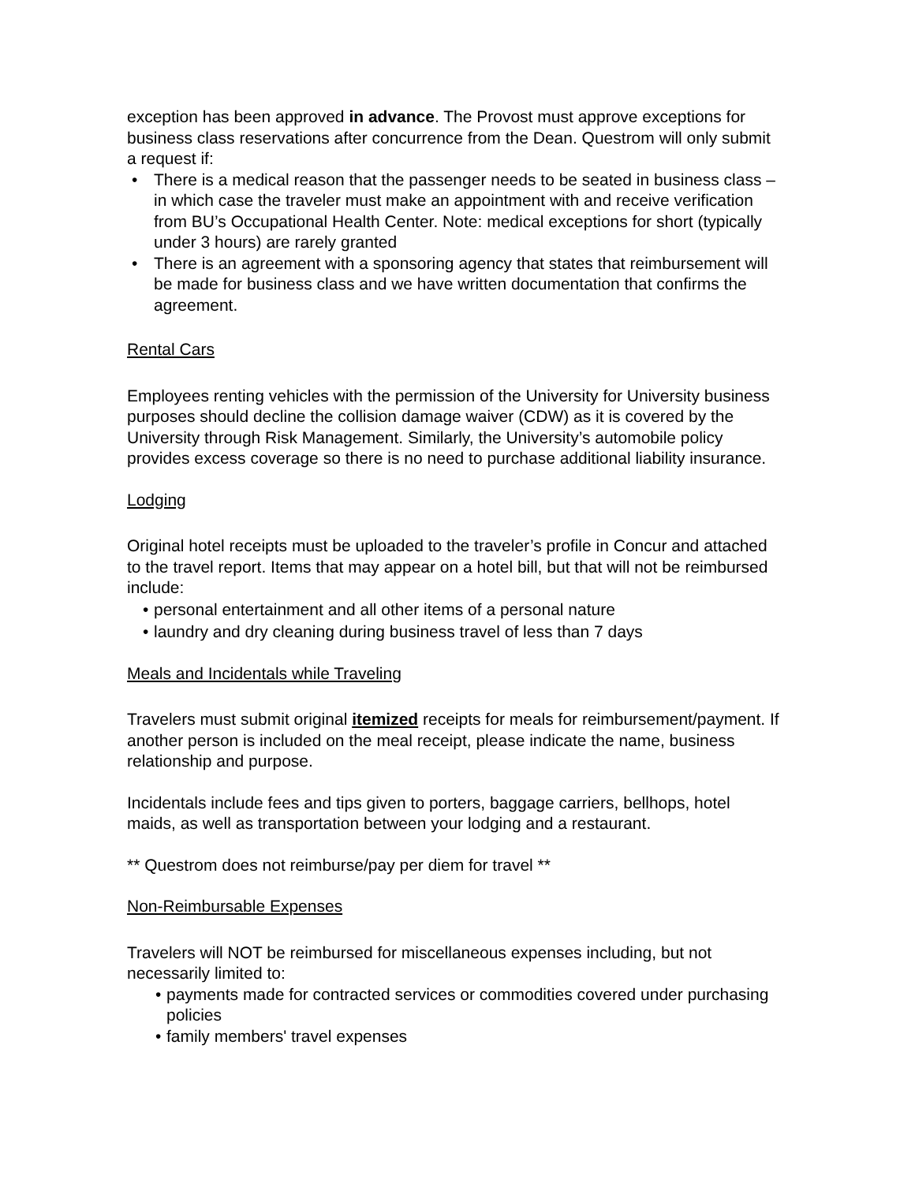exception has been approved in advance. The Provost must approve exceptions for business class reservations after concurrence from the Dean. Questrom will only submit a request if:
• There is a medical reason that the passenger needs to be seated in business class – in which case the traveler must make an appointment with and receive verification from BU’s Occupational Health Center. Note: medical exceptions for short (typically under 3 hours) are rarely granted
• There is an agreement with a sponsoring agency that states that reimbursement will be made for business class and we have written documentation that confirms the agreement.
Rental Cars
Employees renting vehicles with the permission of the University for University business purposes should decline the collision damage waiver (CDW) as it is covered by the University through Risk Management. Similarly, the University’s automobile policy provides excess coverage so there is no need to purchase additional liability insurance.
Lodging
Original hotel receipts must be uploaded to the traveler’s profile in Concur and attached to the travel report. Items that may appear on a hotel bill, but that will not be reimbursed include:
• personal entertainment and all other items of a personal nature
• laundry and dry cleaning during business travel of less than 7 days
Meals and Incidentals while Traveling
Travelers must submit original itemized receipts for meals for reimbursement/payment. If another person is included on the meal receipt, please indicate the name, business relationship and purpose.
Incidentals include fees and tips given to porters, baggage carriers, bellhops, hotel maids, as well as transportation between your lodging and a restaurant.
** Questrom does not reimburse/pay per diem for travel **
Non-Reimbursable Expenses
Travelers will NOT be reimbursed for miscellaneous expenses including, but not necessarily limited to:
• payments made for contracted services or commodities covered under purchasing policies
• family members' travel expenses